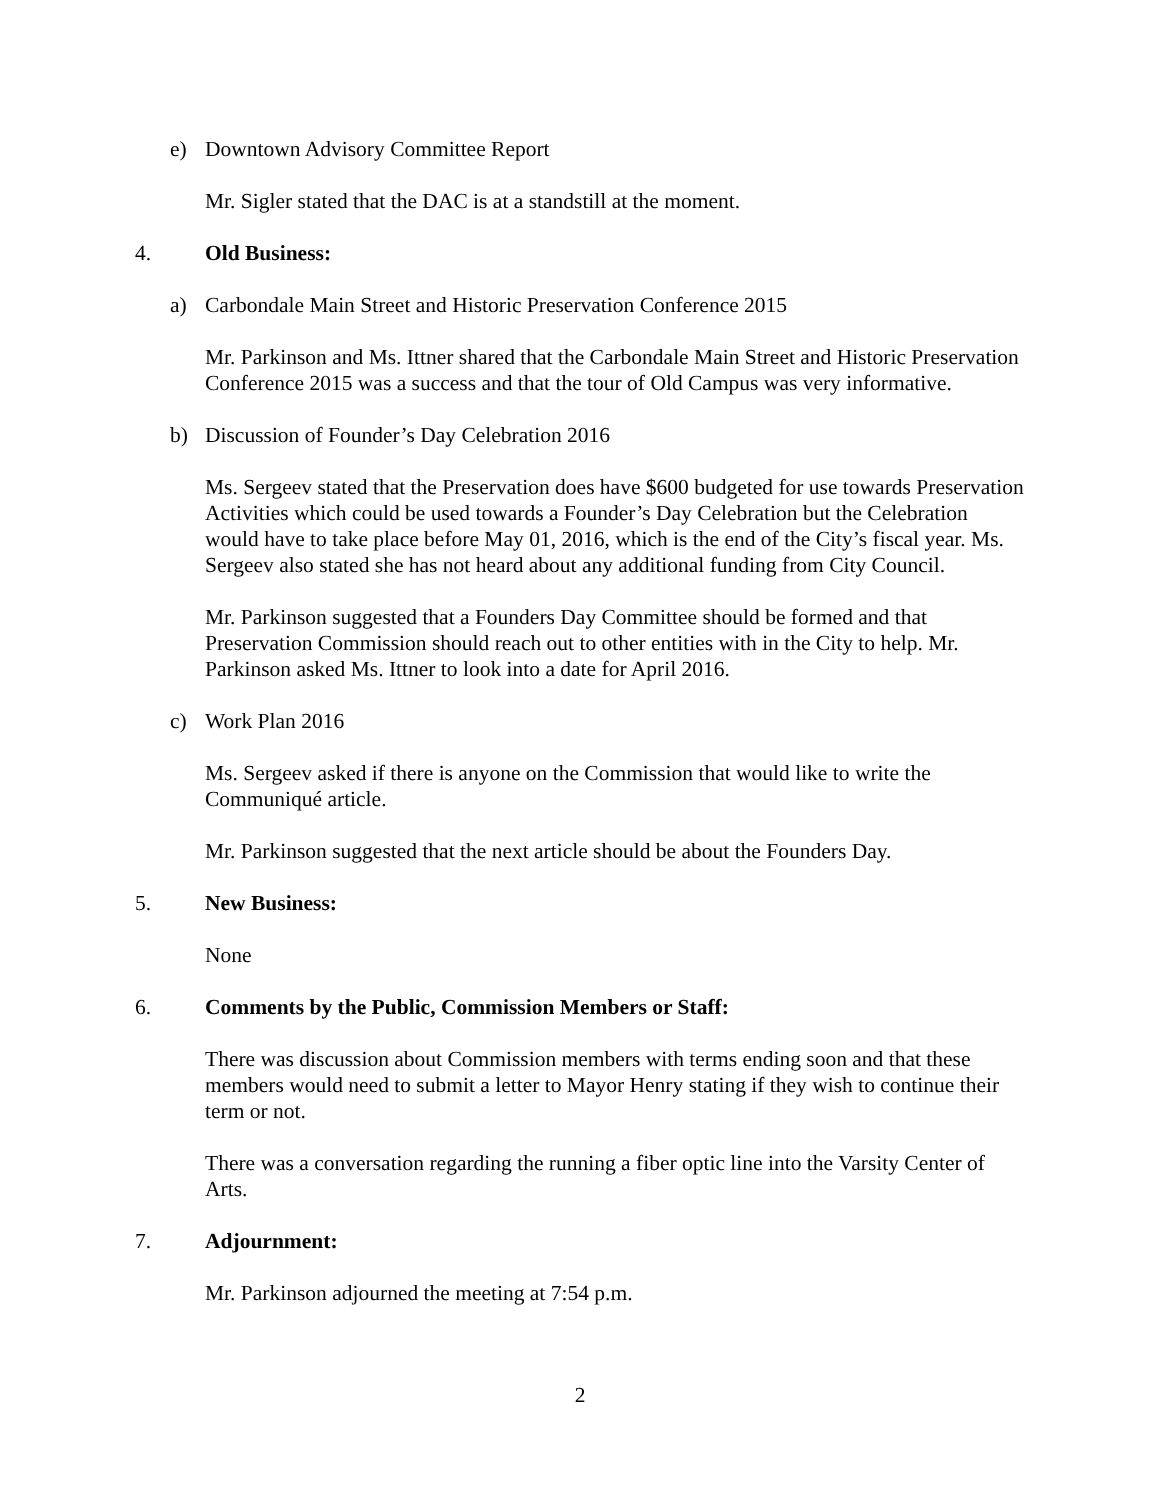e) Downtown Advisory Committee Report
Mr. Sigler stated that the DAC is at a standstill at the moment.
4. Old Business:
a) Carbondale Main Street and Historic Preservation Conference 2015
Mr. Parkinson and Ms. Ittner shared that the Carbondale Main Street and Historic Preservation Conference 2015 was a success and that the tour of Old Campus was very informative.
b) Discussion of Founder’s Day Celebration 2016
Ms. Sergeev stated that the Preservation does have $600 budgeted for use towards Preservation Activities which could be used towards a Founder’s Day Celebration but the Celebration would have to take place before May 01, 2016, which is the end of the City’s fiscal year. Ms. Sergeev also stated she has not heard about any additional funding from City Council.
Mr. Parkinson suggested that a Founders Day Committee should be formed and that Preservation Commission should reach out to other entities with in the City to help. Mr. Parkinson asked Ms. Ittner to look into a date for April 2016.
c) Work Plan 2016
Ms. Sergeev asked if there is anyone on the Commission that would like to write the Communiqué article.
Mr. Parkinson suggested that the next article should be about the Founders Day.
5. New Business:
None
6. Comments by the Public, Commission Members or Staff:
There was discussion about Commission members with terms ending soon and that these members would need to submit a letter to Mayor Henry stating if they wish to continue their term or not.
There was a conversation regarding the running a fiber optic line into the Varsity Center of Arts.
7. Adjournment:
Mr. Parkinson adjourned the meeting at 7:54 p.m.
2